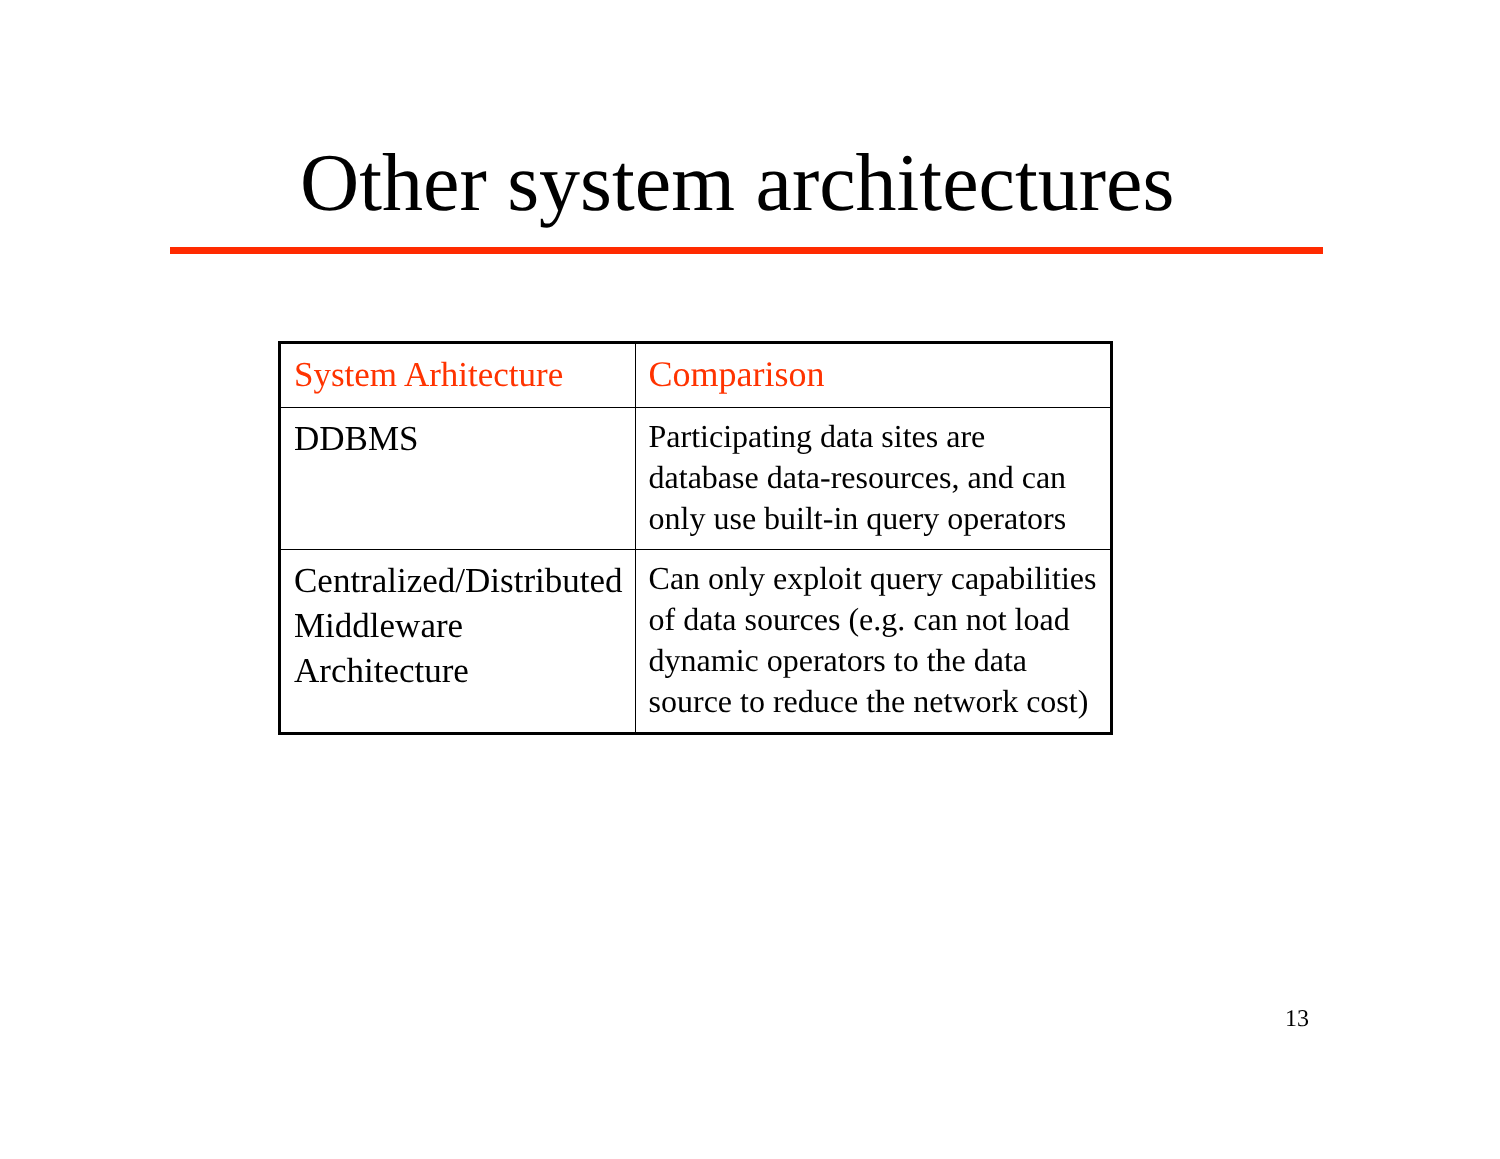Other system architectures
| System Arhitecture | Comparison |
| --- | --- |
| DDBMS | Participating data sites are database data-resources, and can only use built-in query operators |
| Centralized/Distributed Middleware Architecture | Can only exploit query capabilities of data sources (e.g. can not load dynamic operators to the data source to reduce the network cost) |
13